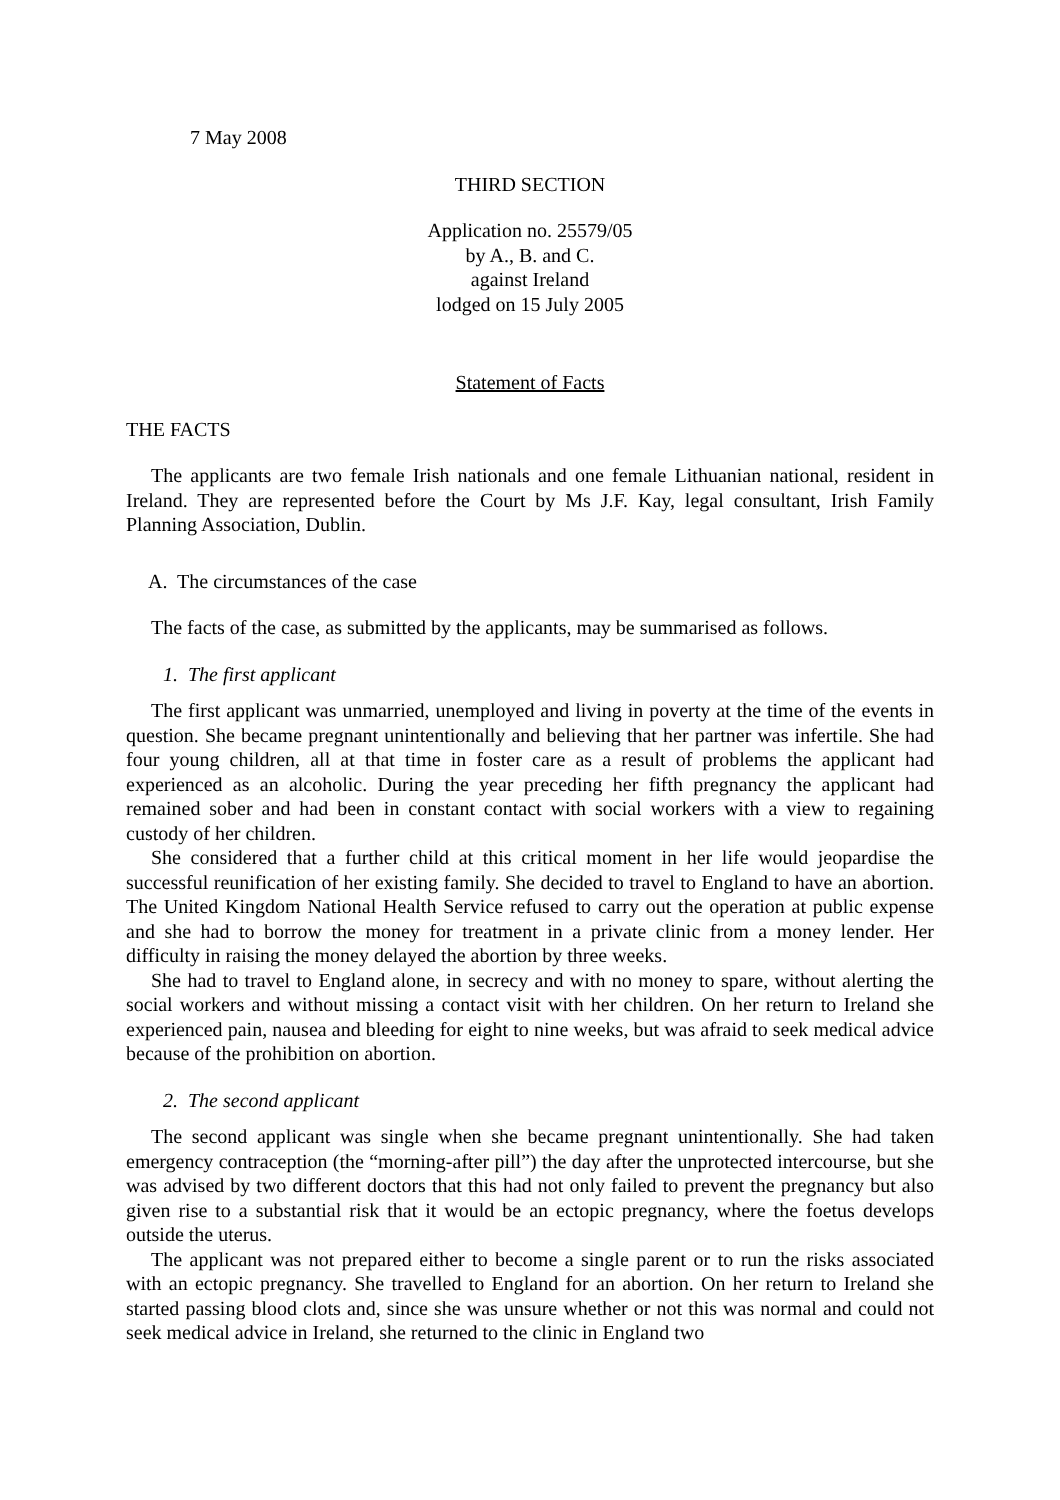7 May 2008
THIRD SECTION
Application no. 25579/05
by A., B. and C.
against Ireland
lodged on 15 July 2005
Statement of Facts
THE FACTS
The applicants are two female Irish nationals and one female Lithuanian national, resident in Ireland. They are represented before the Court by Ms J.F. Kay, legal consultant, Irish Family Planning Association, Dublin.
A. The circumstances of the case
The facts of the case, as submitted by the applicants, may be summarised as follows.
1. The first applicant
The first applicant was unmarried, unemployed and living in poverty at the time of the events in question. She became pregnant unintentionally and believing that her partner was infertile. She had four young children, all at that time in foster care as a result of problems the applicant had experienced as an alcoholic. During the year preceding her fifth pregnancy the applicant had remained sober and had been in constant contact with social workers with a view to regaining custody of her children.
She considered that a further child at this critical moment in her life would jeopardise the successful reunification of her existing family. She decided to travel to England to have an abortion. The United Kingdom National Health Service refused to carry out the operation at public expense and she had to borrow the money for treatment in a private clinic from a money lender. Her difficulty in raising the money delayed the abortion by three weeks.
She had to travel to England alone, in secrecy and with no money to spare, without alerting the social workers and without missing a contact visit with her children. On her return to Ireland she experienced pain, nausea and bleeding for eight to nine weeks, but was afraid to seek medical advice because of the prohibition on abortion.
2. The second applicant
The second applicant was single when she became pregnant unintentionally. She had taken emergency contraception (the “morning-after pill”) the day after the unprotected intercourse, but she was advised by two different doctors that this had not only failed to prevent the pregnancy but also given rise to a substantial risk that it would be an ectopic pregnancy, where the foetus develops outside the uterus.
The applicant was not prepared either to become a single parent or to run the risks associated with an ectopic pregnancy. She travelled to England for an abortion. On her return to Ireland she started passing blood clots and, since she was unsure whether or not this was normal and could not seek medical advice in Ireland, she returned to the clinic in England two